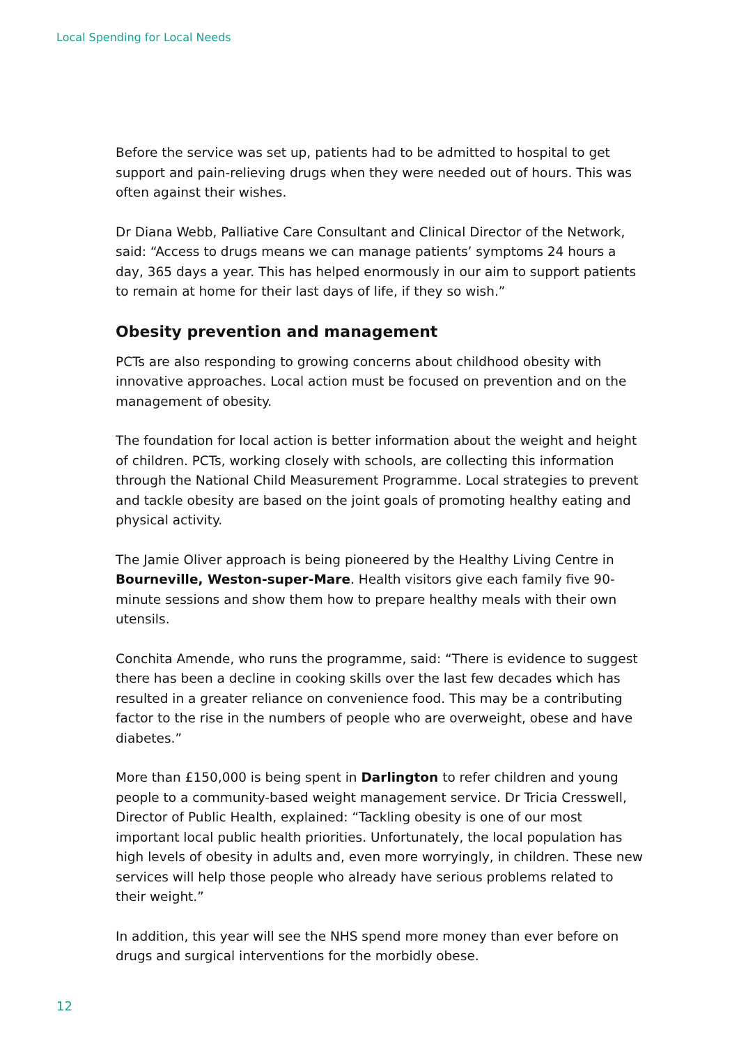Local Spending for Local Needs
Before the service was set up, patients had to be admitted to hospital to get support and pain-relieving drugs when they were needed out of hours. This was often against their wishes.
Dr Diana Webb, Palliative Care Consultant and Clinical Director of the Network, said: “Access to drugs means we can manage patients’ symptoms 24 hours a day, 365 days a year. This has helped enormously in our aim to support patients to remain at home for their last days of life, if they so wish.”
Obesity prevention and management
PCTs are also responding to growing concerns about childhood obesity with innovative approaches. Local action must be focused on prevention and on the management of obesity.
The foundation for local action is better information about the weight and height of children. PCTs, working closely with schools, are collecting this information through the National Child Measurement Programme. Local strategies to prevent and tackle obesity are based on the joint goals of promoting healthy eating and physical activity.
The Jamie Oliver approach is being pioneered by the Healthy Living Centre in Bourneville, Weston-super-Mare. Health visitors give each family five 90-minute sessions and show them how to prepare healthy meals with their own utensils.
Conchita Amende, who runs the programme, said: “There is evidence to suggest there has been a decline in cooking skills over the last few decades which has resulted in a greater reliance on convenience food. This may be a contributing factor to the rise in the numbers of people who are overweight, obese and have diabetes.”
More than £150,000 is being spent in Darlington to refer children and young people to a community-based weight management service. Dr Tricia Cresswell, Director of Public Health, explained: “Tackling obesity is one of our most important local public health priorities. Unfortunately, the local population has high levels of obesity in adults and, even more worryingly, in children. These new services will help those people who already have serious problems related to their weight.”
In addition, this year will see the NHS spend more money than ever before on drugs and surgical interventions for the morbidly obese.
12